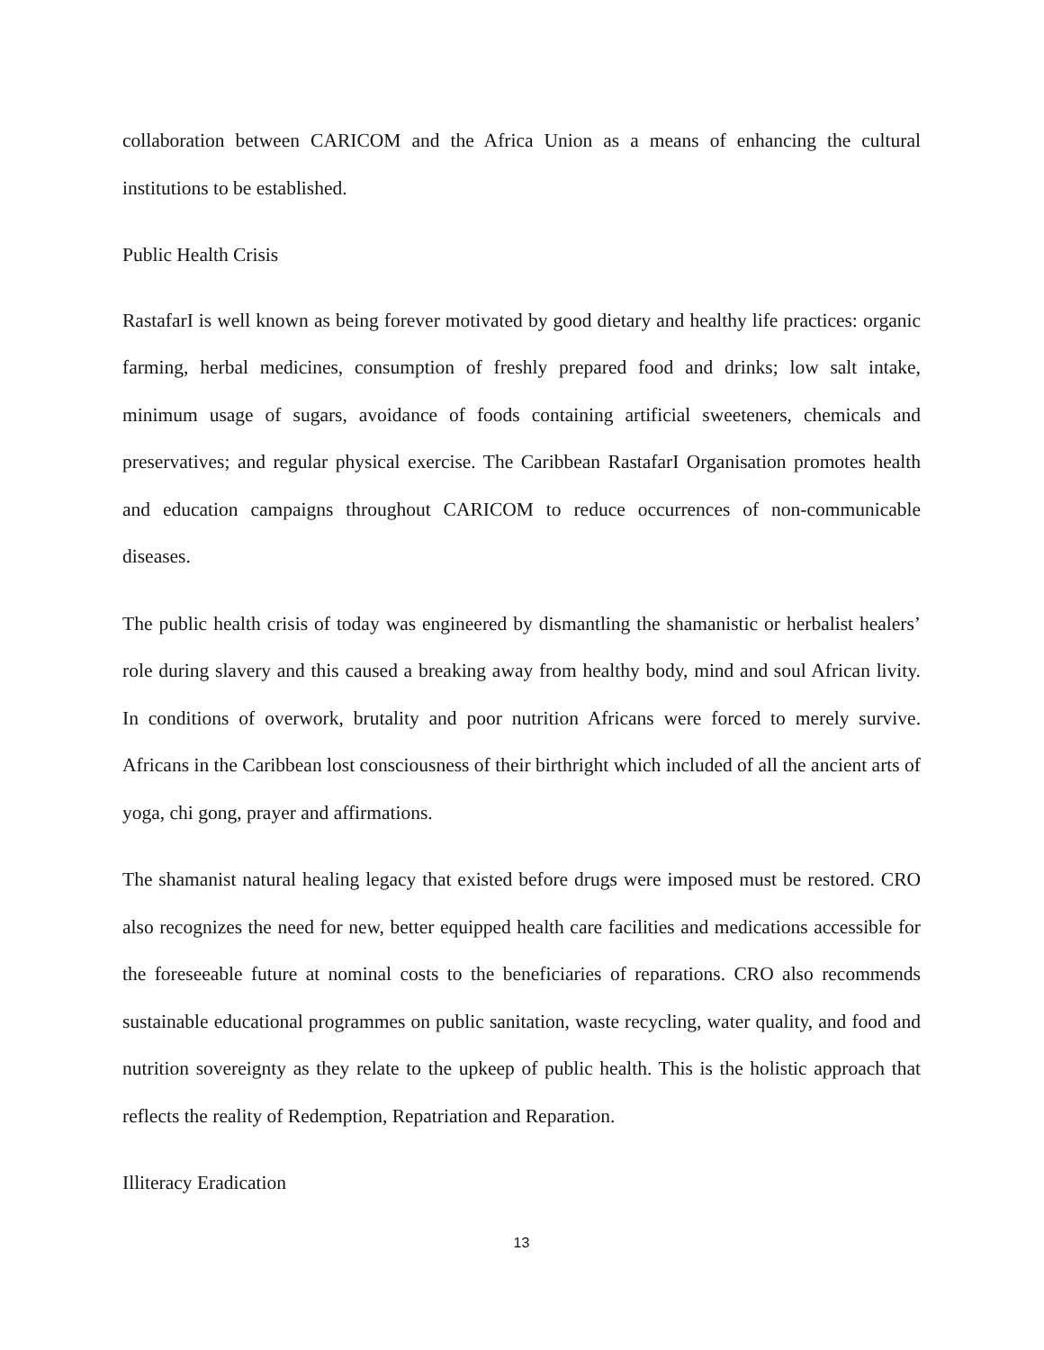collaboration between CARICOM and the Africa Union as a means of enhancing the cultural institutions to be established.
Public Health Crisis
RastafarI is well known as being forever motivated by good dietary and healthy life practices: organic farming, herbal medicines, consumption of freshly prepared food and drinks; low salt intake, minimum usage of sugars, avoidance of foods containing artificial sweeteners, chemicals and preservatives; and regular physical exercise. The Caribbean RastafarI Organisation promotes health and education campaigns throughout CARICOM to reduce occurrences of non-communicable diseases.
The public health crisis of today was engineered by dismantling the shamanistic or herbalist healers’ role during slavery and this caused a breaking away from healthy body, mind and soul African livity. In conditions of overwork, brutality and poor nutrition Africans were forced to merely survive. Africans in the Caribbean lost consciousness of their birthright which included of all the ancient arts of yoga, chi gong, prayer and affirmations.
The shamanist natural healing legacy that existed before drugs were imposed must be restored. CRO also recognizes the need for new, better equipped health care facilities and medications accessible for the foreseeable future at nominal costs to the beneficiaries of reparations. CRO also recommends sustainable educational programmes on public sanitation, waste recycling, water quality, and food and nutrition sovereignty as they relate to the upkeep of public health. This is the holistic approach that reflects the reality of Redemption, Repatriation and Reparation.
Illiteracy Eradication
13